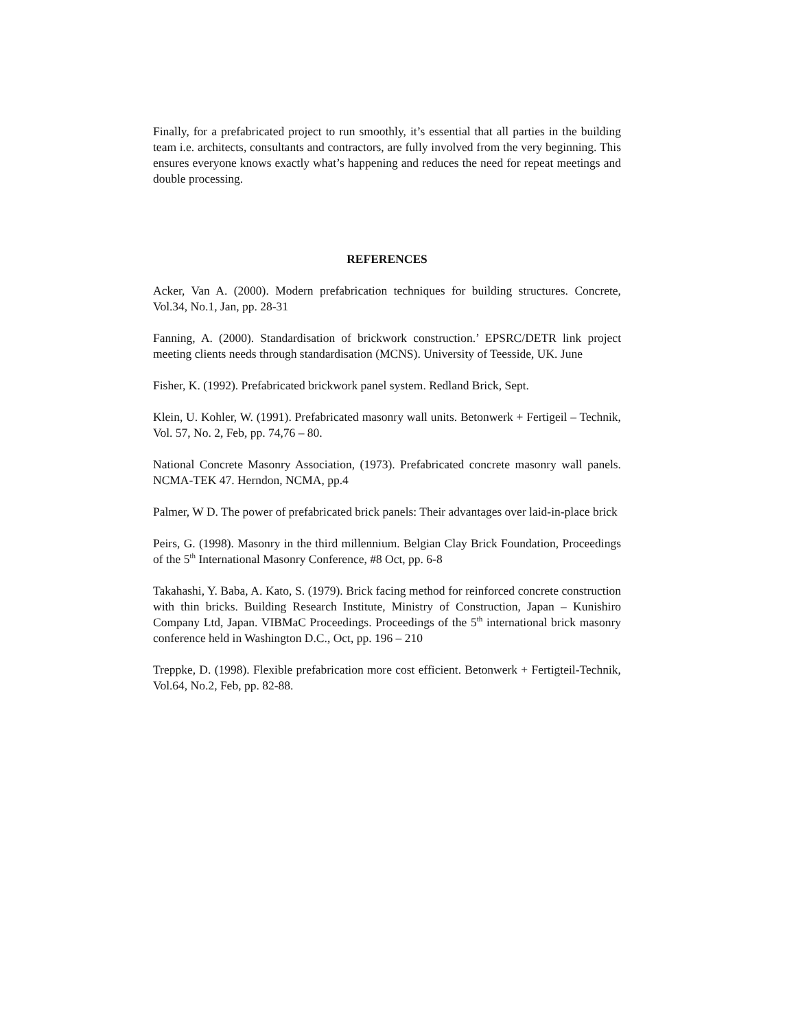Finally, for a prefabricated project to run smoothly, it’s essential that all parties in the building team i.e. architects, consultants and contractors, are fully involved from the very beginning. This ensures everyone knows exactly what’s happening and reduces the need for repeat meetings and double processing.
REFERENCES
Acker, Van A. (2000). Modern prefabrication techniques for building structures. Concrete, Vol.34, No.1, Jan, pp. 28-31
Fanning, A. (2000). Standardisation of brickwork construction.’ EPSRC/DETR link project meeting clients needs through standardisation (MCNS). University of Teesside, UK. June
Fisher, K. (1992). Prefabricated brickwork panel system. Redland Brick, Sept.
Klein, U. Kohler, W. (1991). Prefabricated masonry wall units. Betonwerk + Fertigeil – Technik, Vol. 57, No. 2, Feb, pp. 74,76 – 80.
National Concrete Masonry Association, (1973). Prefabricated concrete masonry wall panels. NCMA-TEK 47. Herndon, NCMA, pp.4
Palmer, W D. The power of prefabricated brick panels: Their advantages over laid-in-place brick
Peirs, G. (1998). Masonry in the third millennium. Belgian Clay Brick Foundation, Proceedings of the 5<sup>th</sup> International Masonry Conference, #8 Oct, pp. 6-8
Takahashi, Y. Baba, A. Kato, S. (1979). Brick facing method for reinforced concrete construction with thin bricks. Building Research Institute, Ministry of Construction, Japan – Kunishiro Company Ltd, Japan. VIBMaC Proceedings. Proceedings of the 5<sup>th</sup> international brick masonry conference held in Washington D.C., Oct, pp. 196 – 210
Treppke, D. (1998). Flexible prefabrication more cost efficient. Betonwerk + Fertigteil-Technik, Vol.64, No.2, Feb, pp. 82-88.